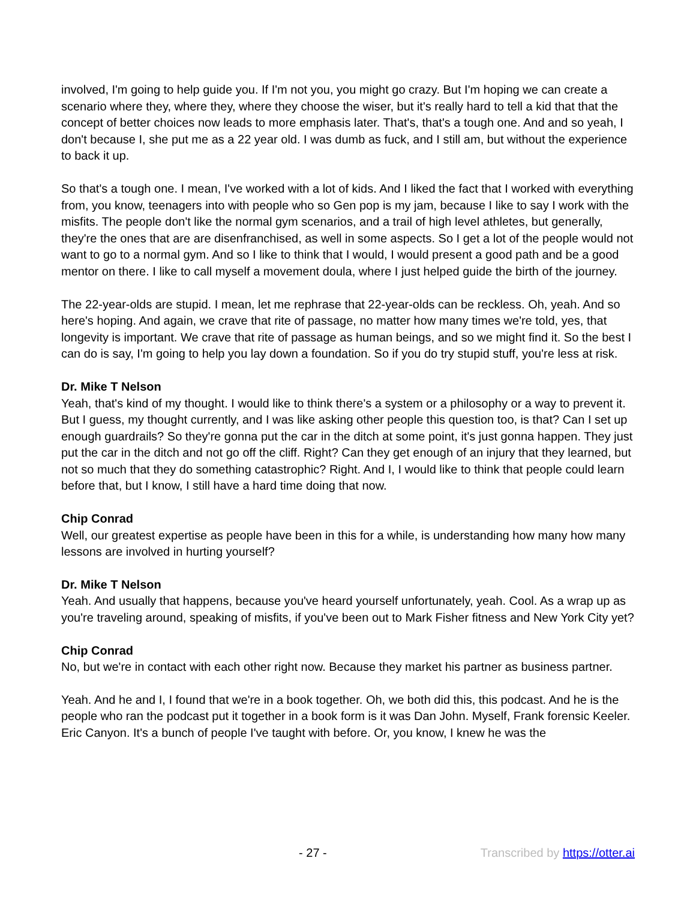involved, I'm going to help guide you. If I'm not you, you might go crazy. But I'm hoping we can create a scenario where they, where they, where they choose the wiser, but it's really hard to tell a kid that that the concept of better choices now leads to more emphasis later. That's, that's a tough one. And and so yeah, I don't because I, she put me as a 22 year old. I was dumb as fuck, and I still am, but without the experience to back it up.
So that's a tough one. I mean, I've worked with a lot of kids. And I liked the fact that I worked with everything from, you know, teenagers into with people who so Gen pop is my jam, because I like to say I work with the misfits. The people don't like the normal gym scenarios, and a trail of high level athletes, but generally, they're the ones that are are disenfranchised, as well in some aspects. So I get a lot of the people would not want to go to a normal gym. And so I like to think that I would, I would present a good path and be a good mentor on there. I like to call myself a movement doula, where I just helped guide the birth of the journey.
The 22-year-olds are stupid. I mean, let me rephrase that 22-year-olds can be reckless. Oh, yeah. And so here's hoping. And again, we crave that rite of passage, no matter how many times we're told, yes, that longevity is important. We crave that rite of passage as human beings, and so we might find it. So the best I can do is say, I'm going to help you lay down a foundation. So if you do try stupid stuff, you're less at risk.
Dr. Mike T Nelson
Yeah, that's kind of my thought. I would like to think there's a system or a philosophy or a way to prevent it. But I guess, my thought currently, and I was like asking other people this question too, is that? Can I set up enough guardrails? So they're gonna put the car in the ditch at some point, it's just gonna happen. They just put the car in the ditch and not go off the cliff. Right? Can they get enough of an injury that they learned, but not so much that they do something catastrophic? Right. And I, I would like to think that people could learn before that, but I know, I still have a hard time doing that now.
Chip Conrad
Well, our greatest expertise as people have been in this for a while, is understanding how many how many lessons are involved in hurting yourself?
Dr. Mike T Nelson
Yeah. And usually that happens, because you've heard yourself unfortunately, yeah. Cool. As a wrap up as you're traveling around, speaking of misfits, if you've been out to Mark Fisher fitness and New York City yet?
Chip Conrad
No, but we're in contact with each other right now. Because they market his partner as business partner.
Yeah. And he and I, I found that we're in a book together. Oh, we both did this, this podcast. And he is the people who ran the podcast put it together in a book form is it was Dan John. Myself, Frank forensic Keeler. Eric Canyon. It's a bunch of people I've taught with before. Or, you know, I knew he was the
- 27 - Transcribed by https://otter.ai